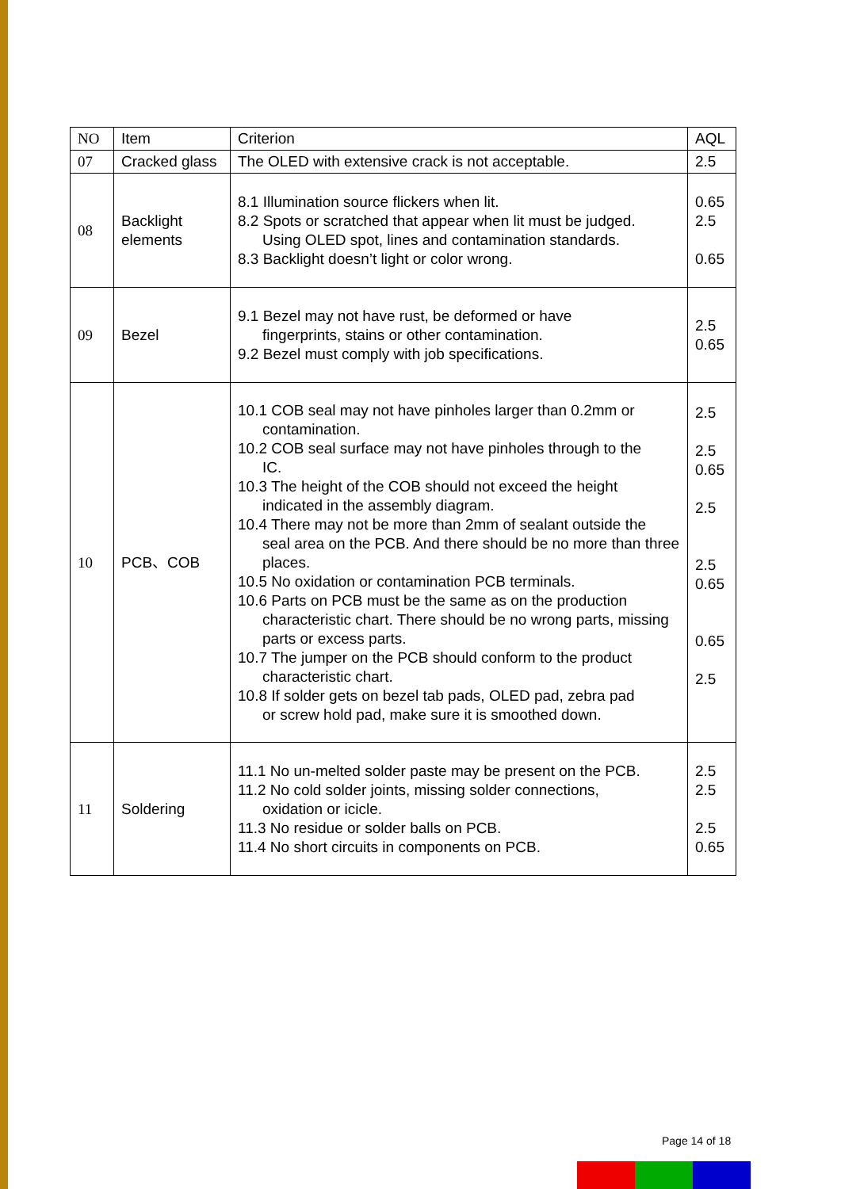| NO | Item | Criterion | AQL |
| --- | --- | --- | --- |
| 07 | Cracked glass | The OLED with extensive crack is not acceptable. | 2.5 |
| 08 | Backlight elements | 8.1 Illumination source flickers when lit. 8.2 Spots or scratched that appear when lit must be judged. Using OLED spot, lines and contamination standards. 8.3 Backlight doesn’t light or color wrong. | 0.65 2.5 0.65 |
| 09 | Bezel | 9.1 Bezel may not have rust, be deformed or have fingerprints, stains or other contamination. 9.2 Bezel must comply with job specifications. | 2.5 0.65 |
| 10 | PCB、COB | 10.1 COB seal may not have pinholes larger than 0.2mm or contamination. 10.2 COB seal surface may not have pinholes through to the IC. 10.3 The height of the COB should not exceed the height indicated in the assembly diagram. 10.4 There may not be more than 2mm of sealant outside the seal area on the PCB. And there should be no more than three places. 10.5 No oxidation or contamination PCB terminals. 10.6 Parts on PCB must be the same as on the production characteristic chart. There should be no wrong parts, missing parts or excess parts. 10.7 The jumper on the PCB should conform to the product characteristic chart. 10.8 If solder gets on bezel tab pads, OLED pad, zebra pad or screw hold pad, make sure it is smoothed down. | 2.5 2.5 0.65 2.5 2.5 0.65 0.65 2.5 |
| 11 | Soldering | 11.1 No un-melted solder paste may be present on the PCB. 11.2 No cold solder joints, missing solder connections, oxidation or icicle. 11.3 No residue or solder balls on PCB. 11.4 No short circuits in components on PCB. | 2.5 2.5 2.5 0.65 |
Page 14 of 18